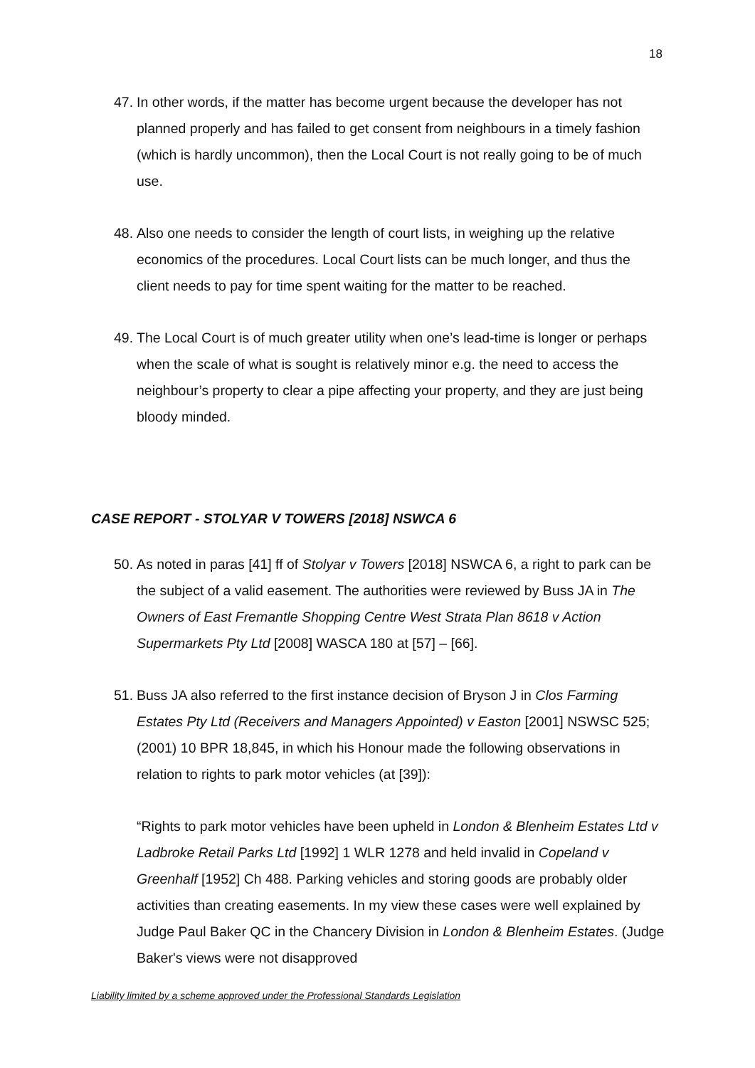18
47. In other words, if the matter has become urgent because the developer has not planned properly and has failed to get consent from neighbours in a timely fashion (which is hardly uncommon), then the Local Court is not really going to be of much use.
48. Also one needs to consider the length of court lists, in weighing up the relative economics of the procedures. Local Court lists can be much longer, and thus the client needs to pay for time spent waiting for the matter to be reached.
49. The Local Court is of much greater utility when one’s lead-time is longer or perhaps when the scale of what is sought is relatively minor e.g. the need to access the neighbour’s property to clear a pipe affecting your property, and they are just being bloody minded.
CASE REPORT - STOLYAR V TOWERS [2018] NSWCA 6
50. As noted in paras [41] ff of Stolyar v Towers [2018] NSWCA 6, a right to park can be the subject of a valid easement. The authorities were reviewed by Buss JA in The Owners of East Fremantle Shopping Centre West Strata Plan 8618 v Action Supermarkets Pty Ltd [2008] WASCA 180 at [57] – [66].
51. Buss JA also referred to the first instance decision of Bryson J in Clos Farming Estates Pty Ltd (Receivers and Managers Appointed) v Easton [2001] NSWSC 525; (2001) 10 BPR 18,845, in which his Honour made the following observations in relation to rights to park motor vehicles (at [39]):
“Rights to park motor vehicles have been upheld in London & Blenheim Estates Ltd v Ladbroke Retail Parks Ltd [1992] 1 WLR 1278 and held invalid in Copeland v Greenhalf [1952] Ch 488. Parking vehicles and storing goods are probably older activities than creating easements. In my view these cases were well explained by Judge Paul Baker QC in the Chancery Division in London & Blenheim Estates. (Judge Baker's views were not disapproved
Liability limited by a scheme approved under the Professional Standards Legislation